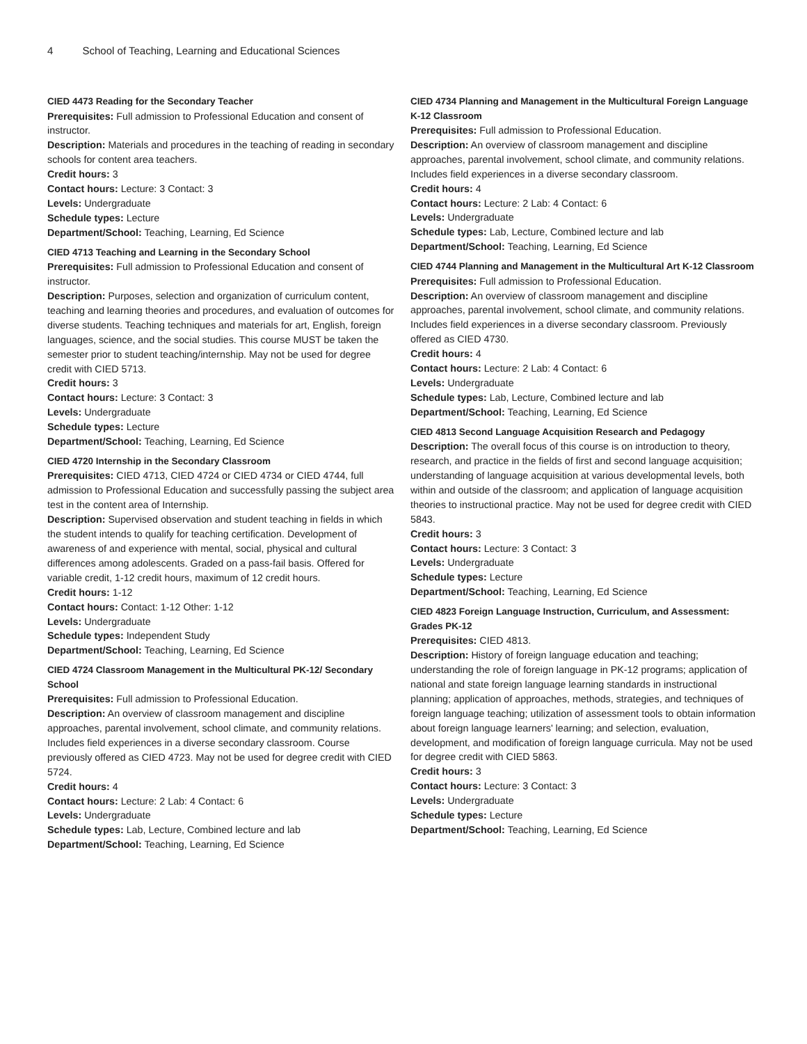4 School of Teaching, Learning and Educational Sciences
CIED 4473 Reading for the Secondary Teacher
Prerequisites: Full admission to Professional Education and consent of instructor.
Description: Materials and procedures in the teaching of reading in secondary schools for content area teachers.
Credit hours: 3
Contact hours: Lecture: 3 Contact: 3
Levels: Undergraduate
Schedule types: Lecture
Department/School: Teaching, Learning, Ed Science
CIED 4713 Teaching and Learning in the Secondary School
Prerequisites: Full admission to Professional Education and consent of instructor.
Description: Purposes, selection and organization of curriculum content, teaching and learning theories and procedures, and evaluation of outcomes for diverse students. Teaching techniques and materials for art, English, foreign languages, science, and the social studies. This course MUST be taken the semester prior to student teaching/internship. May not be used for degree credit with CIED 5713.
Credit hours: 3
Contact hours: Lecture: 3 Contact: 3
Levels: Undergraduate
Schedule types: Lecture
Department/School: Teaching, Learning, Ed Science
CIED 4720 Internship in the Secondary Classroom
Prerequisites: CIED 4713, CIED 4724 or CIED 4734 or CIED 4744, full admission to Professional Education and successfully passing the subject area test in the content area of Internship.
Description: Supervised observation and student teaching in fields in which the student intends to qualify for teaching certification. Development of awareness of and experience with mental, social, physical and cultural differences among adolescents. Graded on a pass-fail basis. Offered for variable credit, 1-12 credit hours, maximum of 12 credit hours.
Credit hours: 1-12
Contact hours: Contact: 1-12 Other: 1-12
Levels: Undergraduate
Schedule types: Independent Study
Department/School: Teaching, Learning, Ed Science
CIED 4724 Classroom Management in the Multicultural PK-12/ Secondary School
Prerequisites: Full admission to Professional Education.
Description: An overview of classroom management and discipline approaches, parental involvement, school climate, and community relations. Includes field experiences in a diverse secondary classroom. Course previously offered as CIED 4723. May not be used for degree credit with CIED 5724.
Credit hours: 4
Contact hours: Lecture: 2 Lab: 4 Contact: 6
Levels: Undergraduate
Schedule types: Lab, Lecture, Combined lecture and lab
Department/School: Teaching, Learning, Ed Science
CIED 4734 Planning and Management in the Multicultural Foreign Language K-12 Classroom
Prerequisites: Full admission to Professional Education.
Description: An overview of classroom management and discipline approaches, parental involvement, school climate, and community relations. Includes field experiences in a diverse secondary classroom.
Credit hours: 4
Contact hours: Lecture: 2 Lab: 4 Contact: 6
Levels: Undergraduate
Schedule types: Lab, Lecture, Combined lecture and lab
Department/School: Teaching, Learning, Ed Science
CIED 4744 Planning and Management in the Multicultural Art K-12 Classroom
Prerequisites: Full admission to Professional Education.
Description: An overview of classroom management and discipline approaches, parental involvement, school climate, and community relations. Includes field experiences in a diverse secondary classroom. Previously offered as CIED 4730.
Credit hours: 4
Contact hours: Lecture: 2 Lab: 4 Contact: 6
Levels: Undergraduate
Schedule types: Lab, Lecture, Combined lecture and lab
Department/School: Teaching, Learning, Ed Science
CIED 4813 Second Language Acquisition Research and Pedagogy
Description: The overall focus of this course is on introduction to theory, research, and practice in the fields of first and second language acquisition; understanding of language acquisition at various developmental levels, both within and outside of the classroom; and application of language acquisition theories to instructional practice. May not be used for degree credit with CIED 5843.
Credit hours: 3
Contact hours: Lecture: 3 Contact: 3
Levels: Undergraduate
Schedule types: Lecture
Department/School: Teaching, Learning, Ed Science
CIED 4823 Foreign Language Instruction, Curriculum, and Assessment: Grades PK-12
Prerequisites: CIED 4813.
Description: History of foreign language education and teaching; understanding the role of foreign language in PK-12 programs; application of national and state foreign language learning standards in instructional planning; application of approaches, methods, strategies, and techniques of foreign language teaching; utilization of assessment tools to obtain information about foreign language learners' learning; and selection, evaluation, development, and modification of foreign language curricula. May not be used for degree credit with CIED 5863.
Credit hours: 3
Contact hours: Lecture: 3 Contact: 3
Levels: Undergraduate
Schedule types: Lecture
Department/School: Teaching, Learning, Ed Science